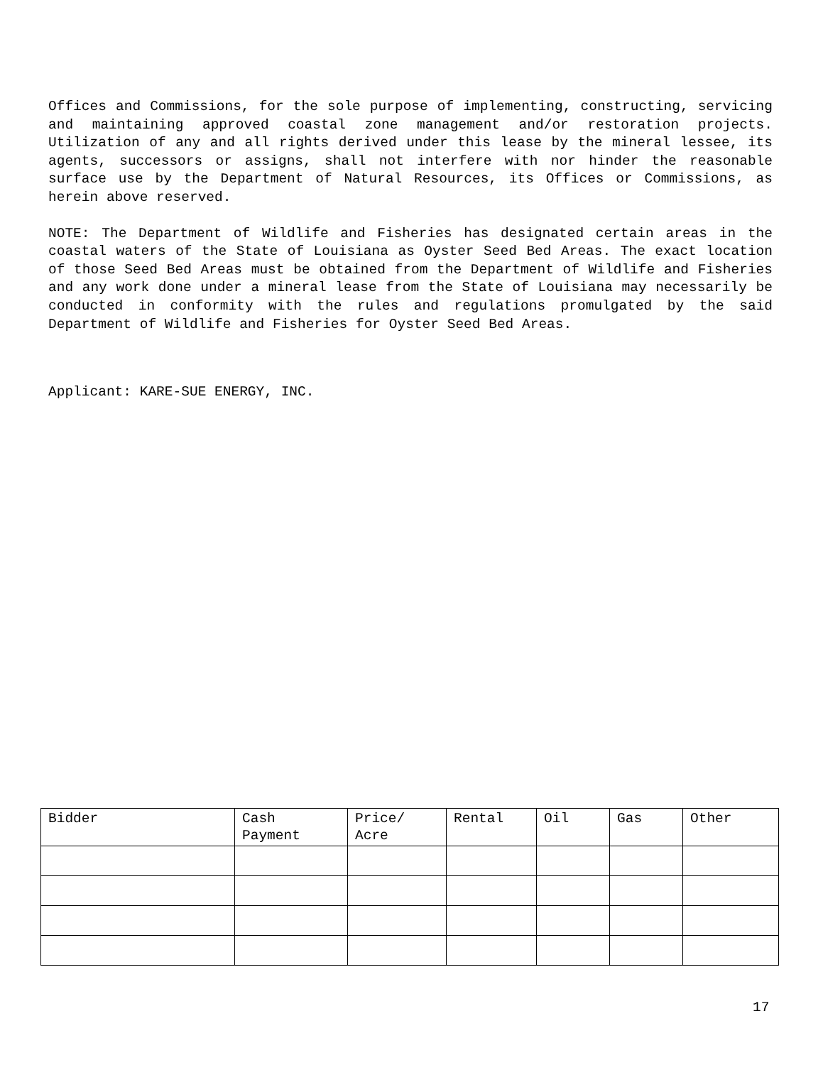Offices and Commissions, for the sole purpose of implementing, constructing, servicing and maintaining approved coastal zone management and/or restoration projects. Utilization of any and all rights derived under this lease by the mineral lessee, its agents, successors or assigns, shall not interfere with nor hinder the reasonable surface use by the Department of Natural Resources, its Offices or Commissions, as herein above reserved.
NOTE: The Department of Wildlife and Fisheries has designated certain areas in the coastal waters of the State of Louisiana as Oyster Seed Bed Areas. The exact location of those Seed Bed Areas must be obtained from the Department of Wildlife and Fisheries and any work done under a mineral lease from the State of Louisiana may necessarily be conducted in conformity with the rules and regulations promulgated by the said Department of Wildlife and Fisheries for Oyster Seed Bed Areas.
Applicant: KARE-SUE ENERGY, INC.
| Bidder | Cash Payment | Price/ Acre | Rental | Oil | Gas | Other |
| --- | --- | --- | --- | --- | --- | --- |
17